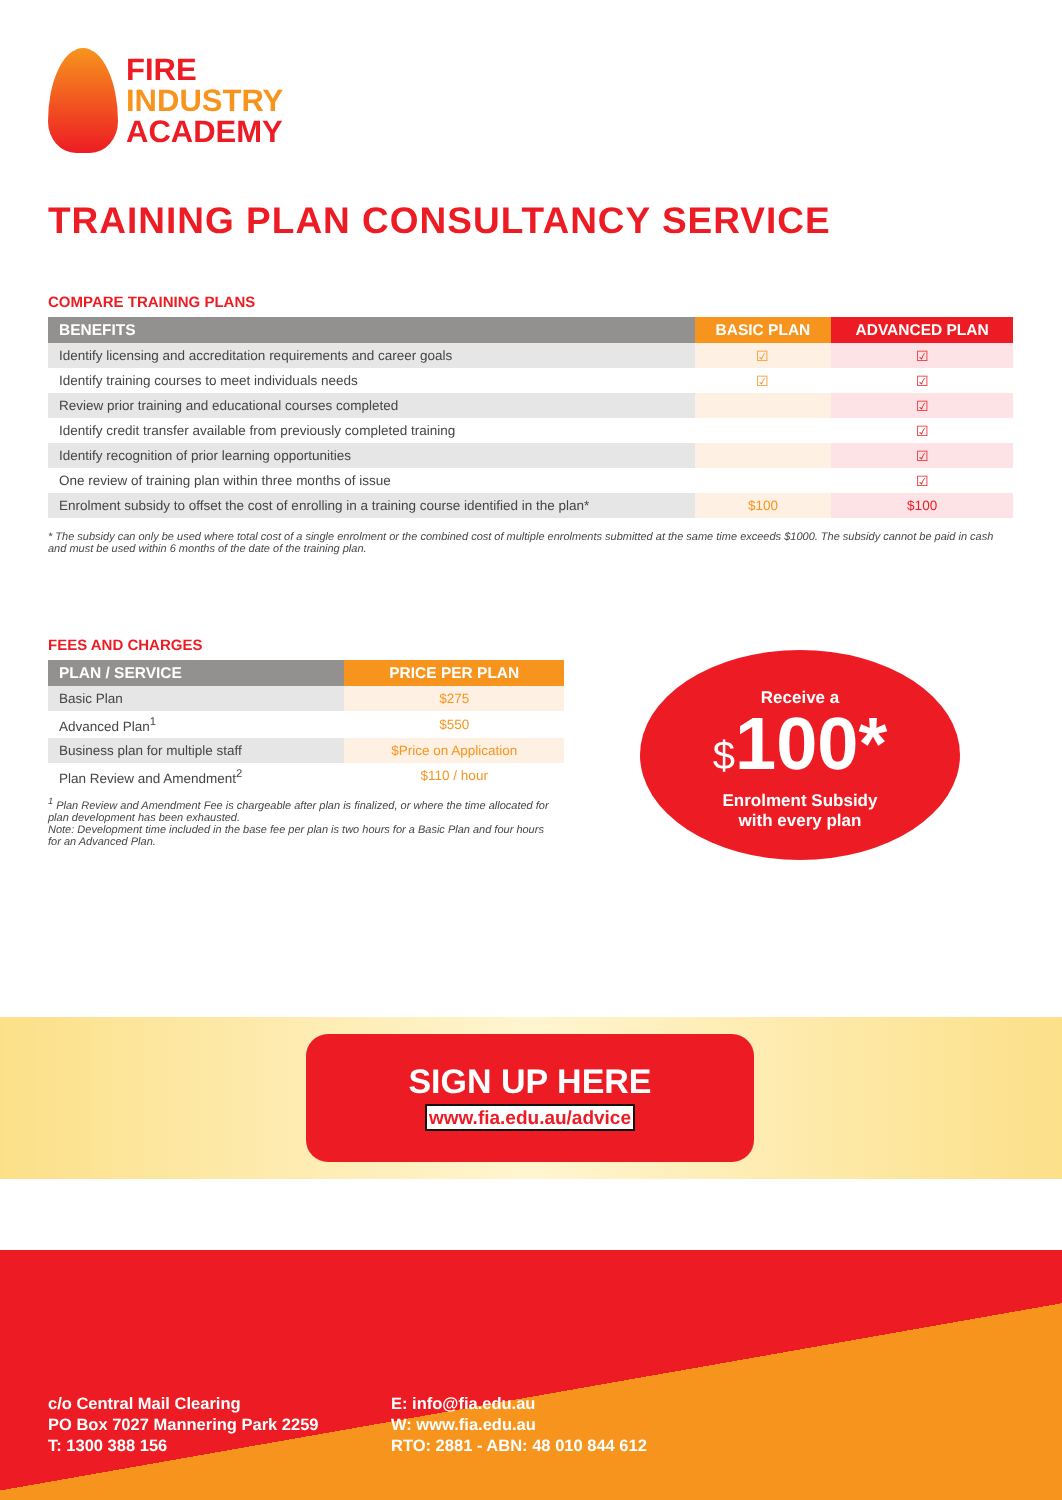FIRE
INDUSTRY
ACADEMY
TRAINING PLAN CONSULTANCY SERVICE
COMPARE TRAINING PLANS
| BENEFITS | BASIC PLAN | ADVANCED PLAN |
| --- | --- | --- |
| Identify licensing and accreditation requirements and career goals | ☑ | ☑ |
| Identify training courses to meet individuals needs | ☑ | ☑ |
| Review prior training and educational courses completed | | ☑ |
| Identify credit transfer available from previously completed training | | ☑ |
| Identify recognition of prior learning opportunities | | ☑ |
| One review of training plan within three months of issue | | ☑ |
| Enrolment subsidy to offset the cost of enrolling in a training course identified in the plan* | $100 | $100 |
* The subsidy can only be used where total cost of a single enrolment or the combined cost of multiple enrolments submitted at the same time exceeds $1000. The subsidy cannot be paid in cash and must be used within 6 months of the date of the training plan.
FEES AND CHARGES
| PLAN / SERVICE | PRICE PER PLAN |
| --- | --- |
| Basic Plan | $275 |
| Advanced Plan<sup>1</sup> | $550 |
| Business plan for multiple staff | $Price on Application |
| Plan Review and Amendment<sup>2</sup> | $110 / hour |
<sup>1</sup> Plan Review and Amendment Fee is chargeable after plan is finalized, or where the time allocated for plan development has been exhausted.
Note: Development time included in the base fee per plan is two hours for a Basic Plan and four hours for an Advanced Plan.
Receive a
$100*
Enrolment Subsidy
with every plan
SIGN UP HERE
www.fia.edu.au/advice
c/o Central Mail Clearing
PO Box 7027 Mannering Park 2259
T: 1300 388 156
E: info@fia.edu.au
W: www.fia.edu.au
RTO: 2881 - ABN: 48 010 844 612